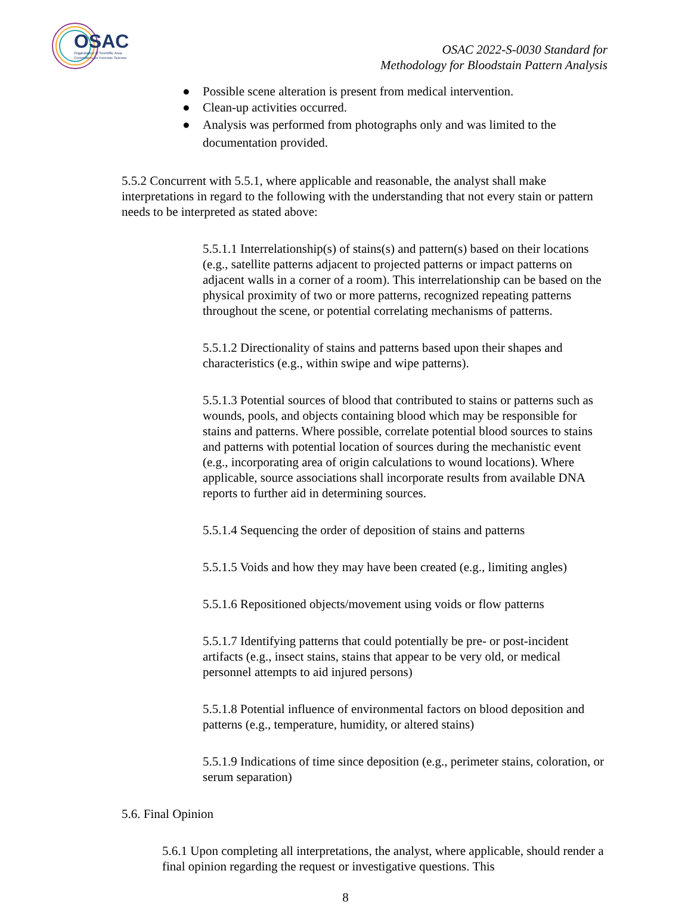OSAC
Organization of Scientific Area
Committees for Forensic Science
OSAC 2022-S-0030 Standard for
Methodology for Bloodstain Pattern Analysis
● Possible scene alteration is present from medical intervention.
● Clean-up activities occurred.
● Analysis was performed from photographs only and was limited to the documentation provided.
5.5.2 Concurrent with 5.5.1, where applicable and reasonable, the analyst shall make interpretations in regard to the following with the understanding that not every stain or pattern needs to be interpreted as stated above:
5.5.1.1 Interrelationship(s) of stains(s) and pattern(s) based on their locations (e.g., satellite patterns adjacent to projected patterns or impact patterns on adjacent walls in a corner of a room). This interrelationship can be based on the physical proximity of two or more patterns, recognized repeating patterns throughout the scene, or potential correlating mechanisms of patterns.
5.5.1.2 Directionality of stains and patterns based upon their shapes and characteristics (e.g., within swipe and wipe patterns).
5.5.1.3 Potential sources of blood that contributed to stains or patterns such as wounds, pools, and objects containing blood which may be responsible for stains and patterns. Where possible, correlate potential blood sources to stains and patterns with potential location of sources during the mechanistic event (e.g., incorporating area of origin calculations to wound locations). Where applicable, source associations shall incorporate results from available DNA reports to further aid in determining sources.
5.5.1.4 Sequencing the order of deposition of stains and patterns
5.5.1.5 Voids and how they may have been created (e.g., limiting angles)
5.5.1.6 Repositioned objects/movement using voids or flow patterns
5.5.1.7 Identifying patterns that could potentially be pre- or post-incident artifacts (e.g., insect stains, stains that appear to be very old, or medical personnel attempts to aid injured persons)
5.5.1.8 Potential influence of environmental factors on blood deposition and patterns (e.g., temperature, humidity, or altered stains)
5.5.1.9 Indications of time since deposition (e.g., perimeter stains, coloration, or serum separation)
5.6. Final Opinion
5.6.1 Upon completing all interpretations, the analyst, where applicable, should render a final opinion regarding the request or investigative questions. This
8